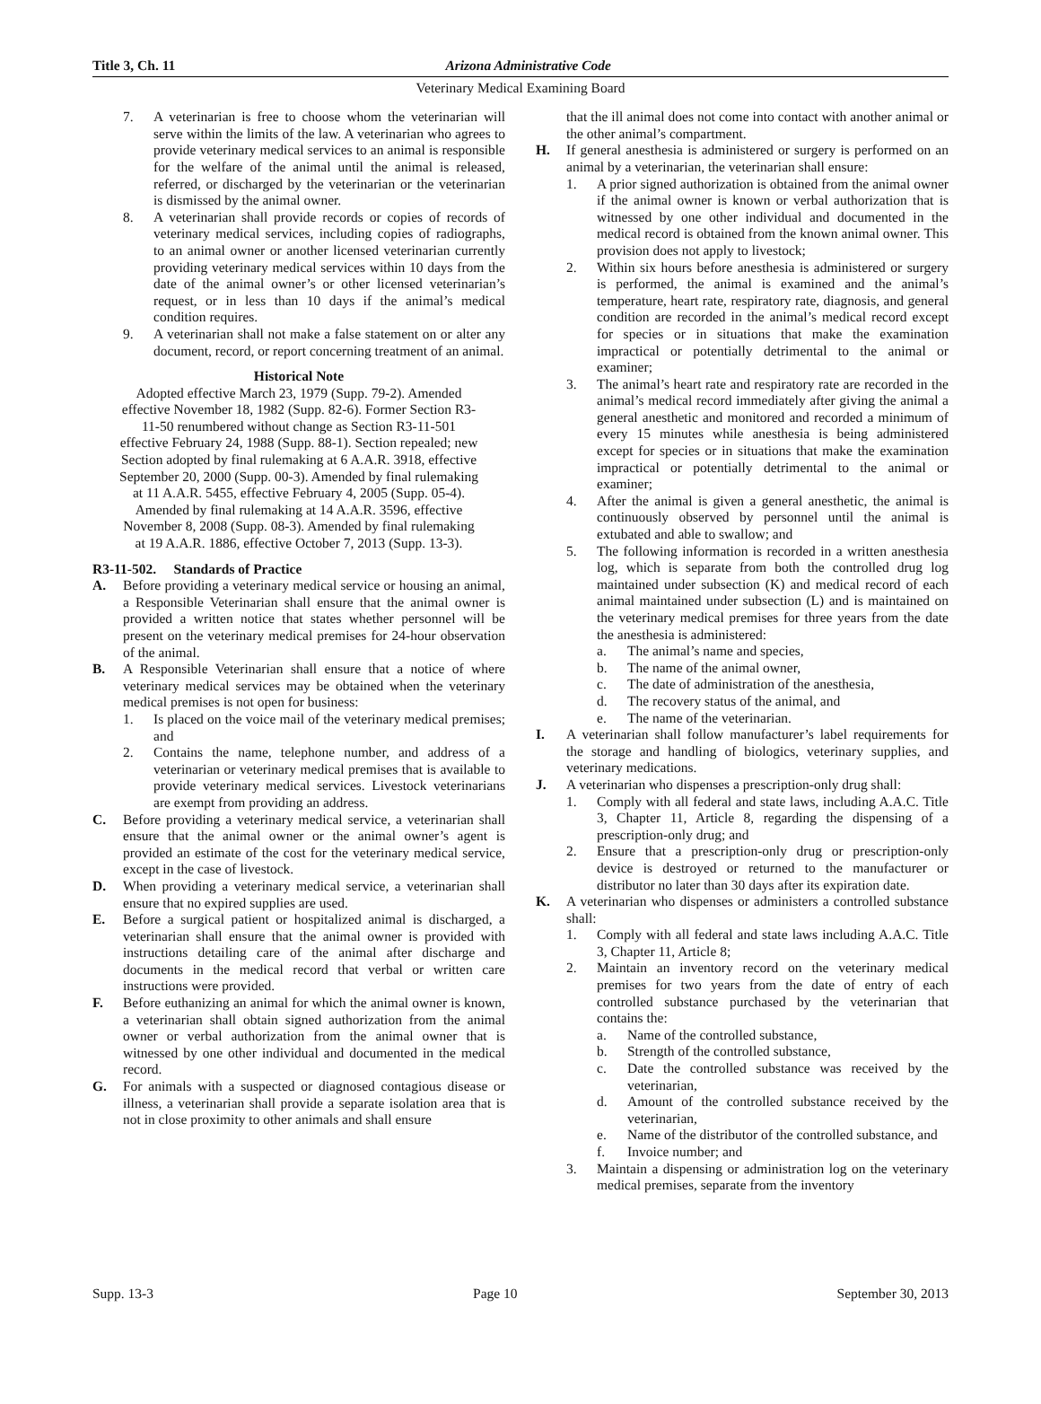Title 3, Ch. 11 Arizona Administrative Code
Veterinary Medical Examining Board
7. A veterinarian is free to choose whom the veterinarian will serve within the limits of the law. A veterinarian who agrees to provide veterinary medical services to an animal is responsible for the welfare of the animal until the animal is released, referred, or discharged by the veterinarian or the veterinarian is dismissed by the animal owner.
8. A veterinarian shall provide records or copies of records of veterinary medical services, including copies of radiographs, to an animal owner or another licensed veterinarian currently providing veterinary medical services within 10 days from the date of the animal owner’s or other licensed veterinarian’s request, or in less than 10 days if the animal’s medical condition requires.
9. A veterinarian shall not make a false statement on or alter any document, record, or report concerning treatment of an animal.
Historical Note
Adopted effective March 23, 1979 (Supp. 79-2). Amended effective November 18, 1982 (Supp. 82-6). Former Section R3-11-50 renumbered without change as Section R3-11-501 effective February 24, 1988 (Supp. 88-1). Section repealed; new Section adopted by final rulemaking at 6 A.A.R. 3918, effective September 20, 2000 (Supp. 00-3). Amended by final rulemaking at 11 A.A.R. 5455, effective February 4, 2005 (Supp. 05-4). Amended by final rulemaking at 14 A.A.R. 3596, effective November 8, 2008 (Supp. 08-3). Amended by final rulemaking at 19 A.A.R. 1886, effective October 7, 2013 (Supp. 13-3).
R3-11-502. Standards of Practice
A. Before providing a veterinary medical service or housing an animal, a Responsible Veterinarian shall ensure that the animal owner is provided a written notice that states whether personnel will be present on the veterinary medical premises for 24-hour observation of the animal.
B. A Responsible Veterinarian shall ensure that a notice of where veterinary medical services may be obtained when the veterinary medical premises is not open for business:
1. Is placed on the voice mail of the veterinary medical premises; and
2. Contains the name, telephone number, and address of a veterinarian or veterinary medical premises that is available to provide veterinary medical services. Livestock veterinarians are exempt from providing an address.
C. Before providing a veterinary medical service, a veterinarian shall ensure that the animal owner or the animal owner’s agent is provided an estimate of the cost for the veterinary medical service, except in the case of livestock.
D. When providing a veterinary medical service, a veterinarian shall ensure that no expired supplies are used.
E. Before a surgical patient or hospitalized animal is discharged, a veterinarian shall ensure that the animal owner is provided with instructions detailing care of the animal after discharge and documents in the medical record that verbal or written care instructions were provided.
F. Before euthanizing an animal for which the animal owner is known, a veterinarian shall obtain signed authorization from the animal owner or verbal authorization from the animal owner that is witnessed by one other individual and documented in the medical record.
G. For animals with a suspected or diagnosed contagious disease or illness, a veterinarian shall provide a separate isolation area that is not in close proximity to other animals and shall ensure
that the ill animal does not come into contact with another animal or the other animal’s compartment.
H. If general anesthesia is administered or surgery is performed on an animal by a veterinarian, the veterinarian shall ensure:
1. A prior signed authorization is obtained from the animal owner if the animal owner is known or verbal authorization that is witnessed by one other individual and documented in the medical record is obtained from the known animal owner. This provision does not apply to livestock;
2. Within six hours before anesthesia is administered or surgery is performed, the animal is examined and the animal’s temperature, heart rate, respiratory rate, diagnosis, and general condition are recorded in the animal’s medical record except for species or in situations that make the examination impractical or potentially detrimental to the animal or examiner;
3. The animal’s heart rate and respiratory rate are recorded in the animal’s medical record immediately after giving the animal a general anesthetic and monitored and recorded a minimum of every 15 minutes while anesthesia is being administered except for species or in situations that make the examination impractical or potentially detrimental to the animal or examiner;
4. After the animal is given a general anesthetic, the animal is continuously observed by personnel until the animal is extubated and able to swallow; and
5. The following information is recorded in a written anesthesia log, which is separate from both the controlled drug log maintained under subsection (K) and medical record of each animal maintained under subsection (L) and is maintained on the veterinary medical premises for three years from the date the anesthesia is administered:
a. The animal’s name and species,
b. The name of the animal owner,
c. The date of administration of the anesthesia,
d. The recovery status of the animal, and
e. The name of the veterinarian.
I. A veterinarian shall follow manufacturer’s label requirements for the storage and handling of biologics, veterinary supplies, and veterinary medications.
J. A veterinarian who dispenses a prescription-only drug shall:
1. Comply with all federal and state laws, including A.A.C. Title 3, Chapter 11, Article 8, regarding the dispensing of a prescription-only drug; and
2. Ensure that a prescription-only drug or prescription-only device is destroyed or returned to the manufacturer or distributor no later than 30 days after its expiration date.
K. A veterinarian who dispenses or administers a controlled substance shall:
1. Comply with all federal and state laws including A.A.C. Title 3, Chapter 11, Article 8;
2. Maintain an inventory record on the veterinary medical premises for two years from the date of entry of each controlled substance purchased by the veterinarian that contains the:
a. Name of the controlled substance,
b. Strength of the controlled substance,
c. Date the controlled substance was received by the veterinarian,
d. Amount of the controlled substance received by the veterinarian,
e. Name of the distributor of the controlled substance, and
f. Invoice number; and
3. Maintain a dispensing or administration log on the veterinary medical premises, separate from the inventory
Supp. 13-3 Page 10 September 30, 2013